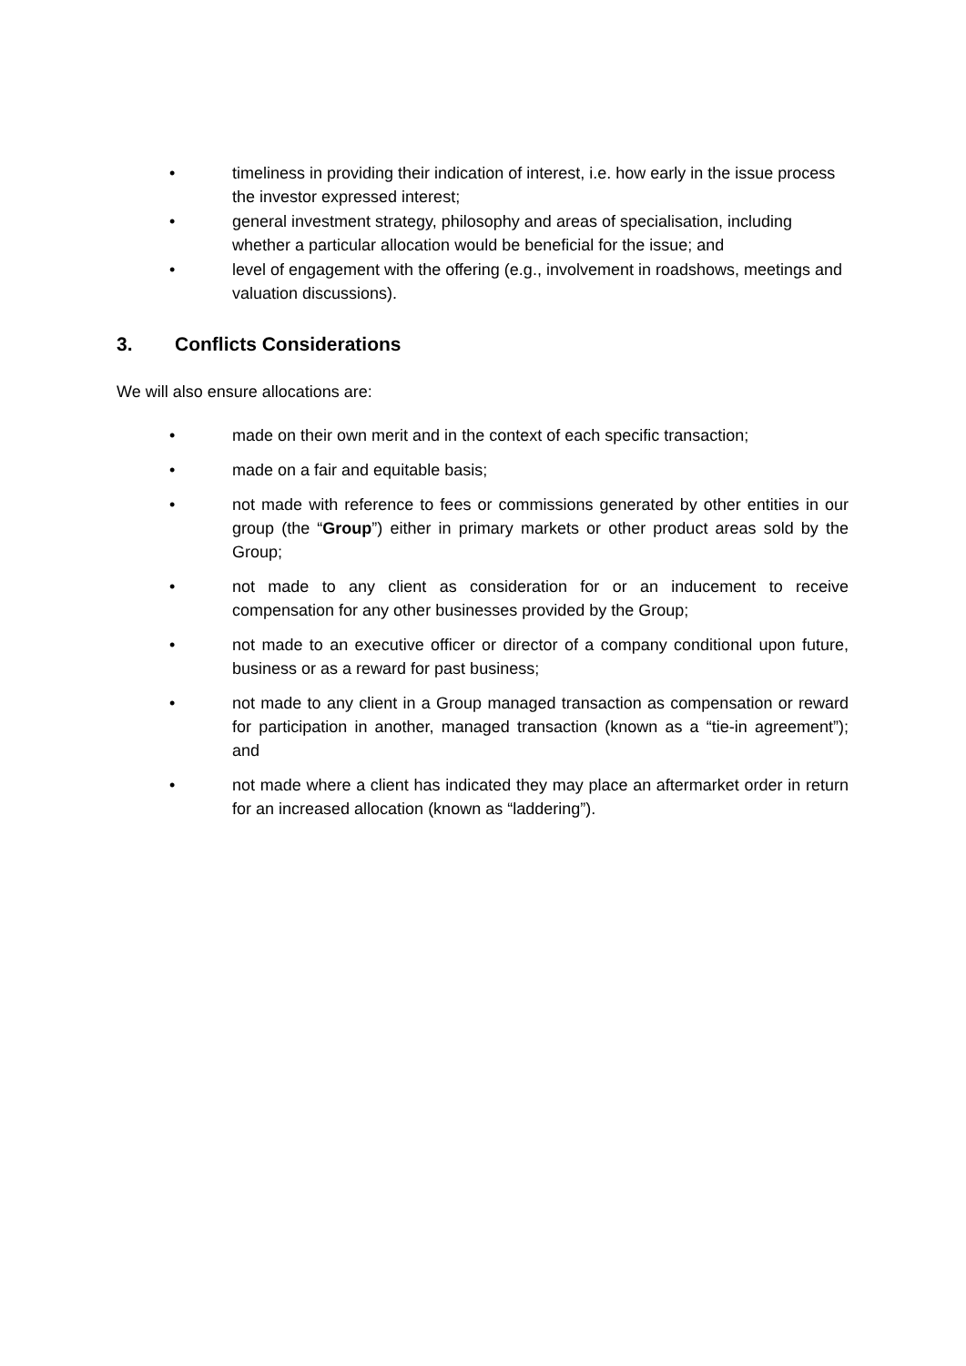• timeliness in providing their indication of interest, i.e. how early in the issue process the investor expressed interest;
• general investment strategy, philosophy and areas of specialisation, including whether a particular allocation would be beneficial for the issue; and
• level of engagement with the offering (e.g., involvement in roadshows, meetings and valuation discussions).
3. Conflicts Considerations
We will also ensure allocations are:
• made on their own merit and in the context of each specific transaction;
• made on a fair and equitable basis;
• not made with reference to fees or commissions generated by other entities in our group (the “Group”) either in primary markets or other product areas sold by the Group;
• not made to any client as consideration for or an inducement to receive compensation for any other businesses provided by the Group;
• not made to an executive officer or director of a company conditional upon future, business or as a reward for past business;
• not made to any client in a Group managed transaction as compensation or reward for participation in another, managed transaction (known as a “tie-in agreement”); and
• not made where a client has indicated they may place an aftermarket order in return for an increased allocation (known as “laddering”).